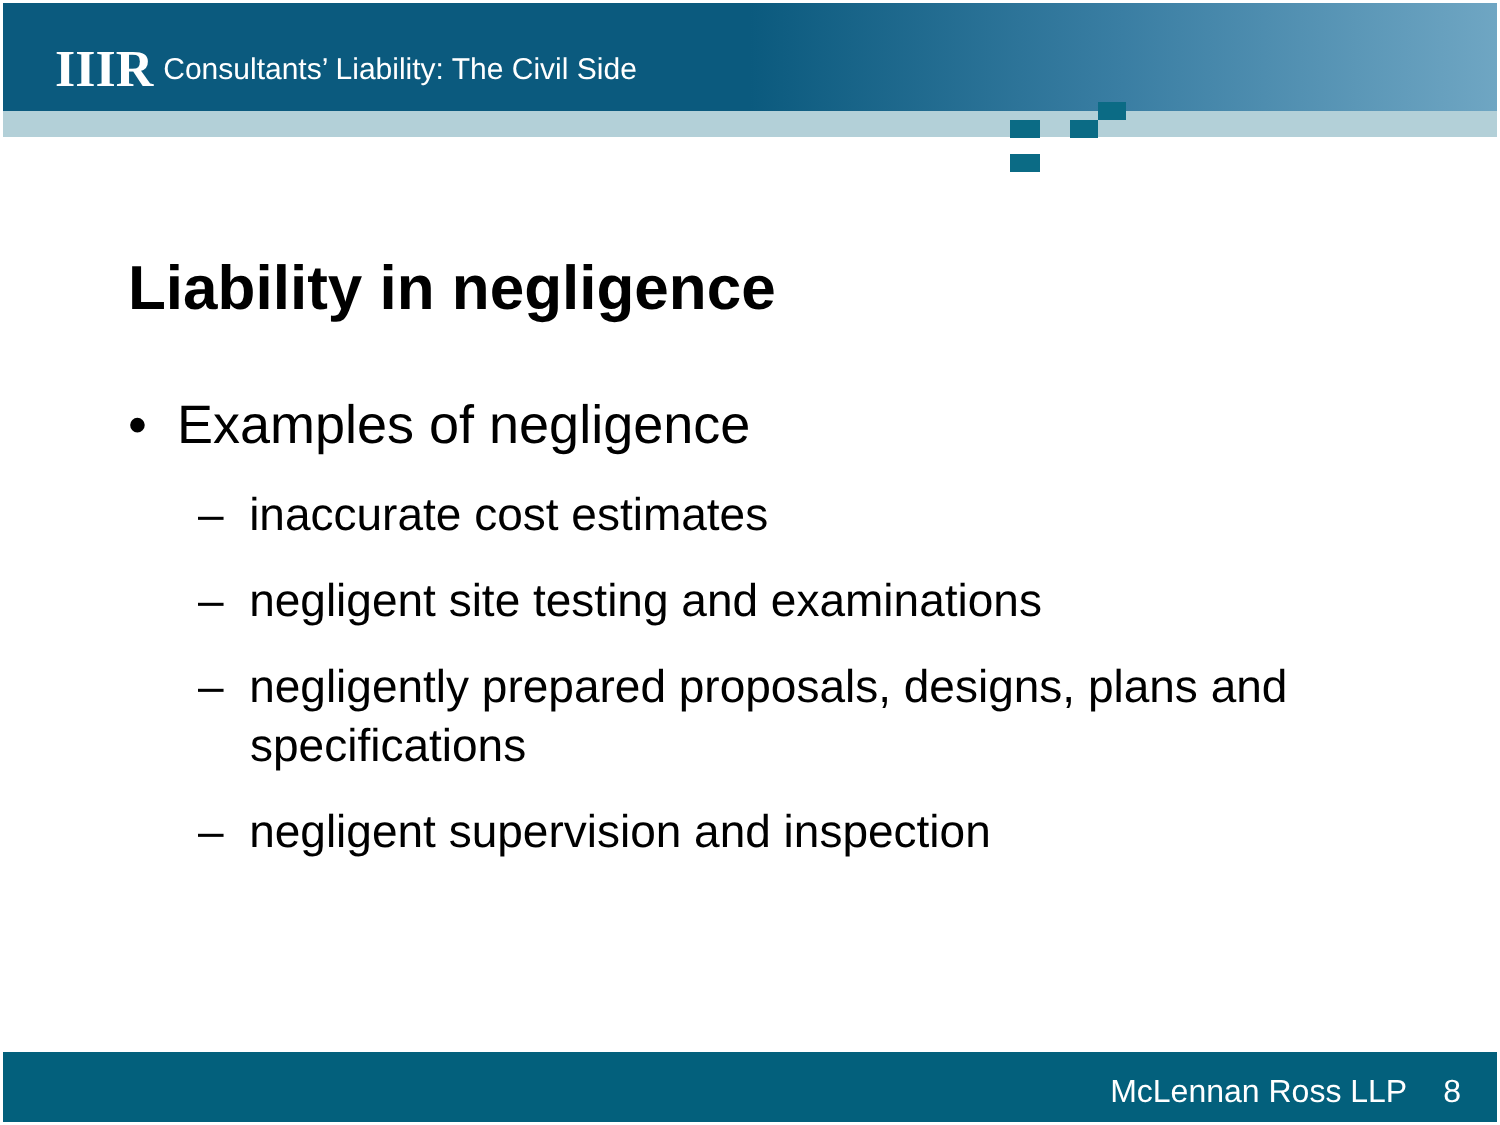IIIR Consultants’ Liability: The Civil Side
Liability in negligence
• Examples of negligence
– inaccurate cost estimates
– negligent site testing and examinations
– negligently prepared proposals, designs, plans and specifications
– negligent supervision and inspection
McLennan Ross LLP 8